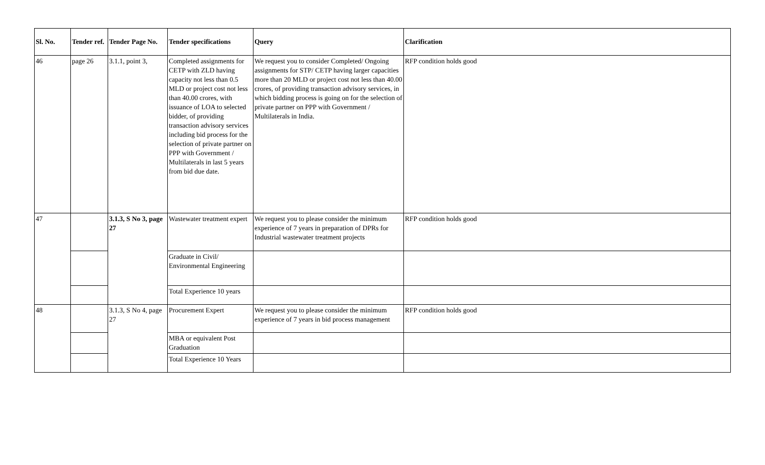| Sl. No. | Tender ref. | Tender Page No. | Tender specifications | Query | Clarification |
| --- | --- | --- | --- | --- | --- |
| 46 | page 26 | 3.1.1, point 3, | Completed assignments for CETP with ZLD having capacity not less than 0.5 MLD or project cost not less than 40.00 crores, with issuance of LOA to selected bidder, of providing transaction advisory services including bid process for the selection of private partner on PPP with Government / Multilaterals in last 5 years from bid due date. | We request you to consider Completed/ Ongoing assignments for STP/ CETP having larger capacities more than 20 MLD or project cost not less than 40.00 crores, of providing transaction advisory services, in which bidding process is going on for the selection of private partner on PPP with Government / Multilaterals in India. | RFP condition holds good |
| 47 | | 3.1.3, S No 3, page 27 | Wastewater treatment expert | We request you to please consider the minimum experience of 7 years in preparation of DPRs for Industrial wastewater treatment projects | RFP condition holds good |
| | | | Graduate in Civil/ Environmental Engineering | | |
| | | | Total Experience 10 years | | |
| 48 | | 3.1.3, S No 4, page 27 | Procurement Expert | We request you to please consider the minimum experience of 7 years in bid process management | RFP condition holds good |
| | | | MBA or equivalent Post Graduation | | |
| | | | Total Experience 10 Years | | |